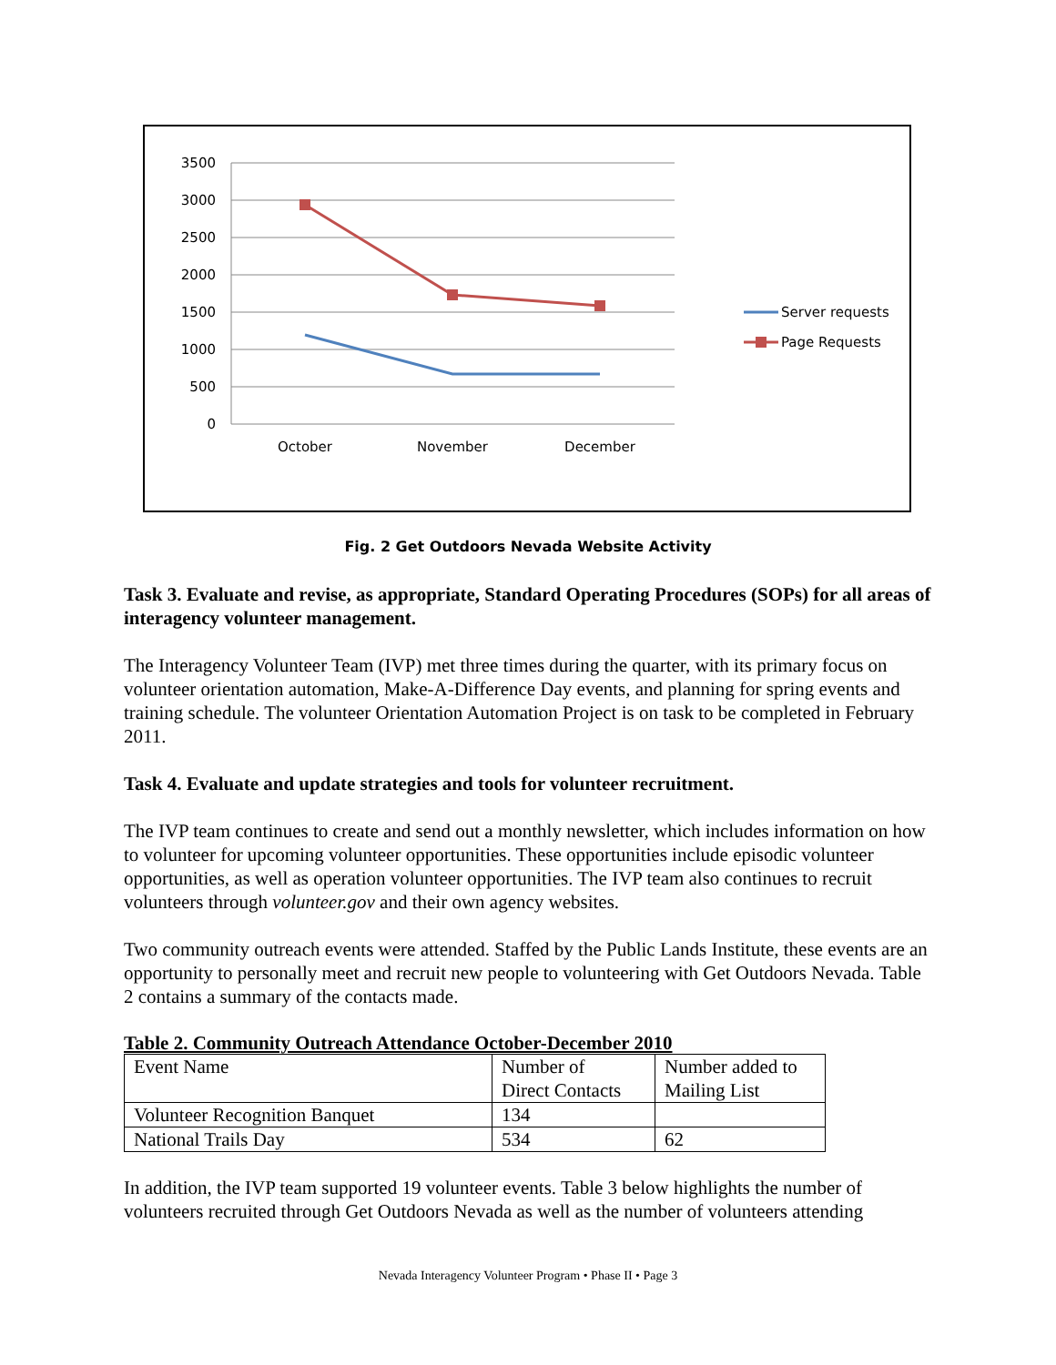3500
3000
2500
2000
1500
1000
500
0
October
November
December
Server requests
Page Requests
Fig. 2 Get Outdoors Nevada Website Activity
Task 3. Evaluate and revise, as appropriate, Standard Operating Procedures (SOPs) for all areas of interagency volunteer management.
The Interagency Volunteer Team (IVP) met three times during the quarter, with its primary focus on volunteer orientation automation, Make-A-Difference Day events, and planning for spring events and training schedule. The volunteer Orientation Automation Project is on task to be completed in February 2011.
Task 4. Evaluate and update strategies and tools for volunteer recruitment.
The IVP team continues to create and send out a monthly newsletter, which includes information on how to volunteer for upcoming volunteer opportunities. These opportunities include episodic volunteer opportunities, as well as operation volunteer opportunities. The IVP team also continues to recruit volunteers through volunteer.gov and their own agency websites.
Two community outreach events were attended. Staffed by the Public Lands Institute, these events are an opportunity to personally meet and recruit new people to volunteering with Get Outdoors Nevada. Table 2 contains a summary of the contacts made.
Table 2. Community Outreach Attendance October-December 2010
| Event Name | Number of Direct Contacts | Number added to Mailing List |
| Volunteer Recognition Banquet | 134 | |
| National Trails Day | 534 | 62 |
In addition, the IVP team supported 19 volunteer events. Table 3 below highlights the number of volunteers recruited through Get Outdoors Nevada as well as the number of volunteers attending
Nevada Interagency Volunteer Program • Phase II • Page 3